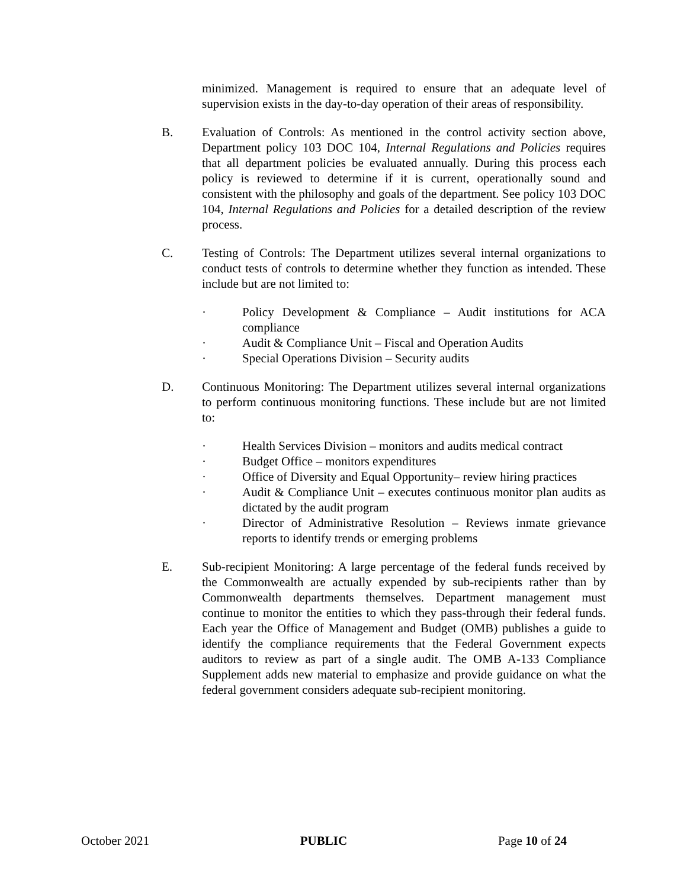minimized. Management is required to ensure that an adequate level of supervision exists in the day-to-day operation of their areas of responsibility.
B. Evaluation of Controls: As mentioned in the control activity section above, Department policy 103 DOC 104, Internal Regulations and Policies requires that all department policies be evaluated annually. During this process each policy is reviewed to determine if it is current, operationally sound and consistent with the philosophy and goals of the department. See policy 103 DOC 104, Internal Regulations and Policies for a detailed description of the review process.
C. Testing of Controls: The Department utilizes several internal organizations to conduct tests of controls to determine whether they function as intended. These include but are not limited to:
· Policy Development & Compliance – Audit institutions for ACA compliance
· Audit & Compliance Unit – Fiscal and Operation Audits
· Special Operations Division – Security audits
D. Continuous Monitoring: The Department utilizes several internal organizations to perform continuous monitoring functions. These include but are not limited to:
· Health Services Division – monitors and audits medical contract
· Budget Office – monitors expenditures
· Office of Diversity and Equal Opportunity– review hiring practices
· Audit & Compliance Unit – executes continuous monitor plan audits as dictated by the audit program
· Director of Administrative Resolution – Reviews inmate grievance reports to identify trends or emerging problems
E. Sub-recipient Monitoring: A large percentage of the federal funds received by the Commonwealth are actually expended by sub-recipients rather than by Commonwealth departments themselves. Department management must continue to monitor the entities to which they pass-through their federal funds. Each year the Office of Management and Budget (OMB) publishes a guide to identify the compliance requirements that the Federal Government expects auditors to review as part of a single audit. The OMB A-133 Compliance Supplement adds new material to emphasize and provide guidance on what the federal government considers adequate sub-recipient monitoring.
October 2021 PUBLIC Page 10 of 24